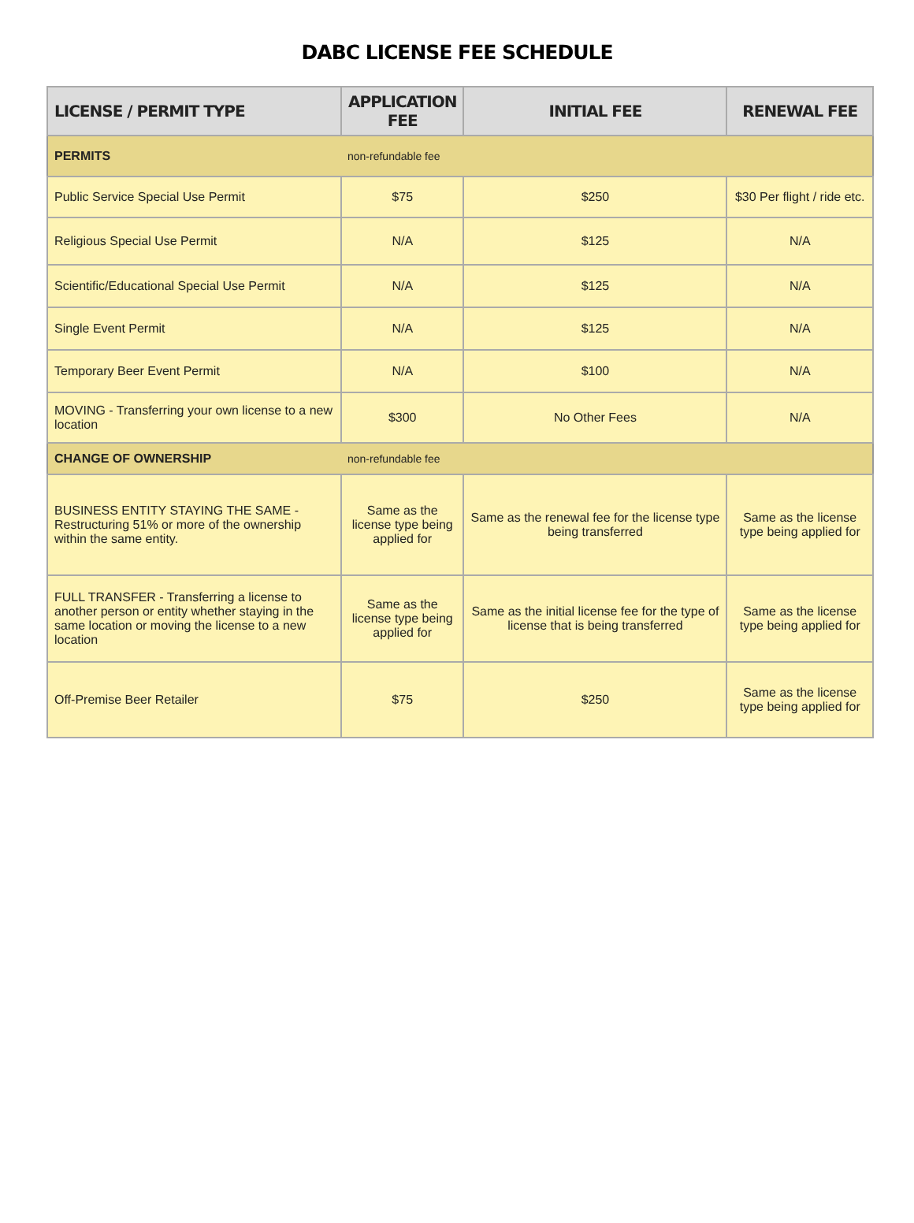DABC LICENSE FEE SCHEDULE
| LICENSE / PERMIT TYPE | APPLICATION FEE | INITIAL FEE | RENEWAL FEE |
| --- | --- | --- | --- |
| PERMITS | non-refundable fee | | |
| Public Service Special Use Permit | $75 | $250 | $30 Per flight / ride etc. |
| Religious Special Use Permit | N/A | $125 | N/A |
| Scientific/Educational Special Use Permit | N/A | $125 | N/A |
| Single Event Permit | N/A | $125 | N/A |
| Temporary Beer Event Permit | N/A | $100 | N/A |
| MOVING - Transferring your own license to a new location | $300 | No Other Fees | N/A |
| CHANGE OF OWNERSHIP | non-refundable fee | | |
| BUSINESS ENTITY STAYING THE SAME - Restructuring 51% or more of the ownership within the same entity. | Same as the license type being applied for | Same as the renewal fee for the license type being transferred | Same as the license type being applied for |
| FULL TRANSFER - Transferring a license to another person or entity whether staying in the same location or moving the license to a new location | Same as the license type being applied for | Same as the initial license fee for the type of license that is being transferred | Same as the license type being applied for |
| Off-Premise Beer Retailer | $75 | $250 | Same as the license type being applied for |